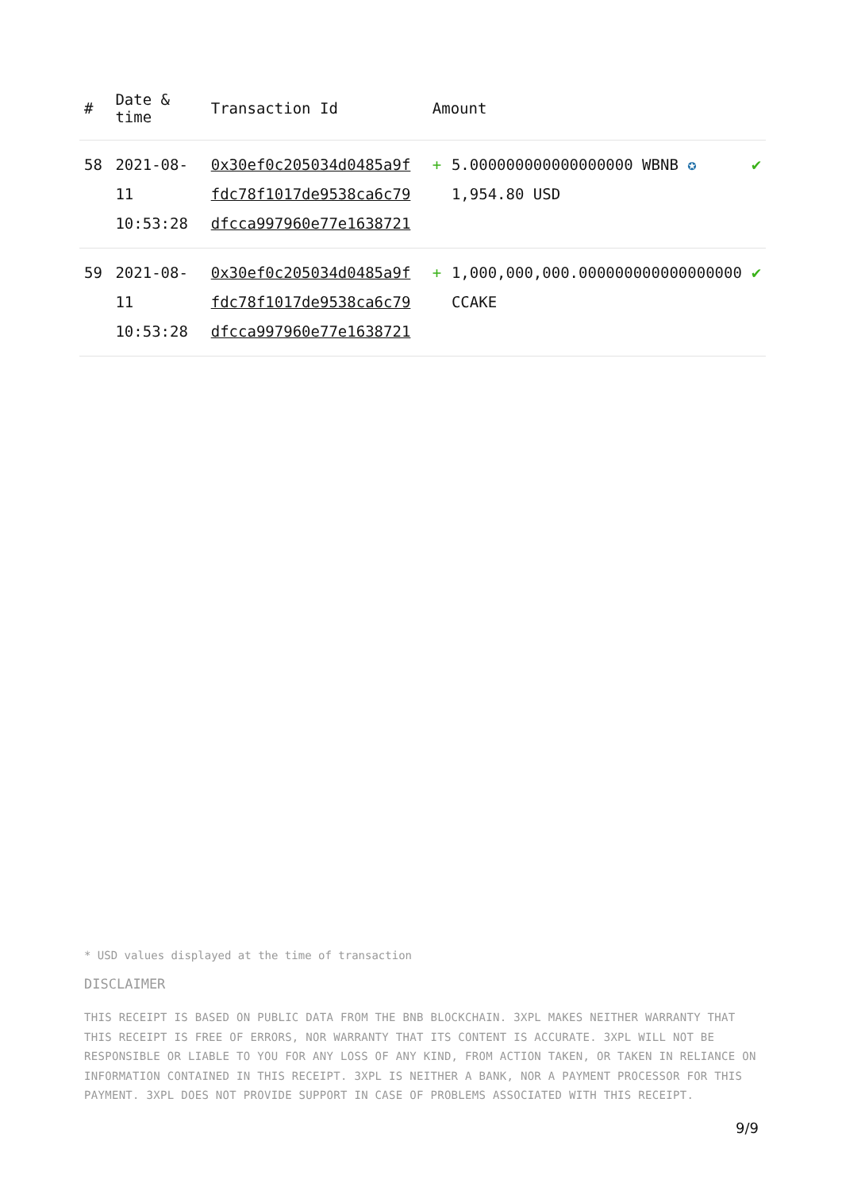| # | Date & time | Transaction Id | Amount | | |
| --- | --- | --- | --- | --- | --- |
| 58 | 2021-08-11 10:53:28 | 0x30ef0c205034d0485a9f fdc78f1017de9538ca6c79 dfcca997960e77e1638721 | + | 5.000000000000000000 WBNB ✪ 1,954.80 USD | ✔ |
| 59 | 2021-08-11 10:53:28 | 0x30ef0c205034d0485a9f fdc78f1017de9538ca6c79 dfcca997960e77e1638721 | + | 1,000,000,000.000000000000000000 CCAKE | ✔ |
* USD values displayed at the time of transaction
DISCLAIMER
THIS RECEIPT IS BASED ON PUBLIC DATA FROM THE BNB BLOCKCHAIN. 3XPL MAKES NEITHER WARRANTY THAT THIS RECEIPT IS FREE OF ERRORS, NOR WARRANTY THAT ITS CONTENT IS ACCURATE. 3XPL WILL NOT BE RESPONSIBLE OR LIABLE TO YOU FOR ANY LOSS OF ANY KIND, FROM ACTION TAKEN, OR TAKEN IN RELIANCE ON INFORMATION CONTAINED IN THIS RECEIPT. 3XPL IS NEITHER A BANK, NOR A PAYMENT PROCESSOR FOR THIS PAYMENT. 3XPL DOES NOT PROVIDE SUPPORT IN CASE OF PROBLEMS ASSOCIATED WITH THIS RECEIPT.
9/9